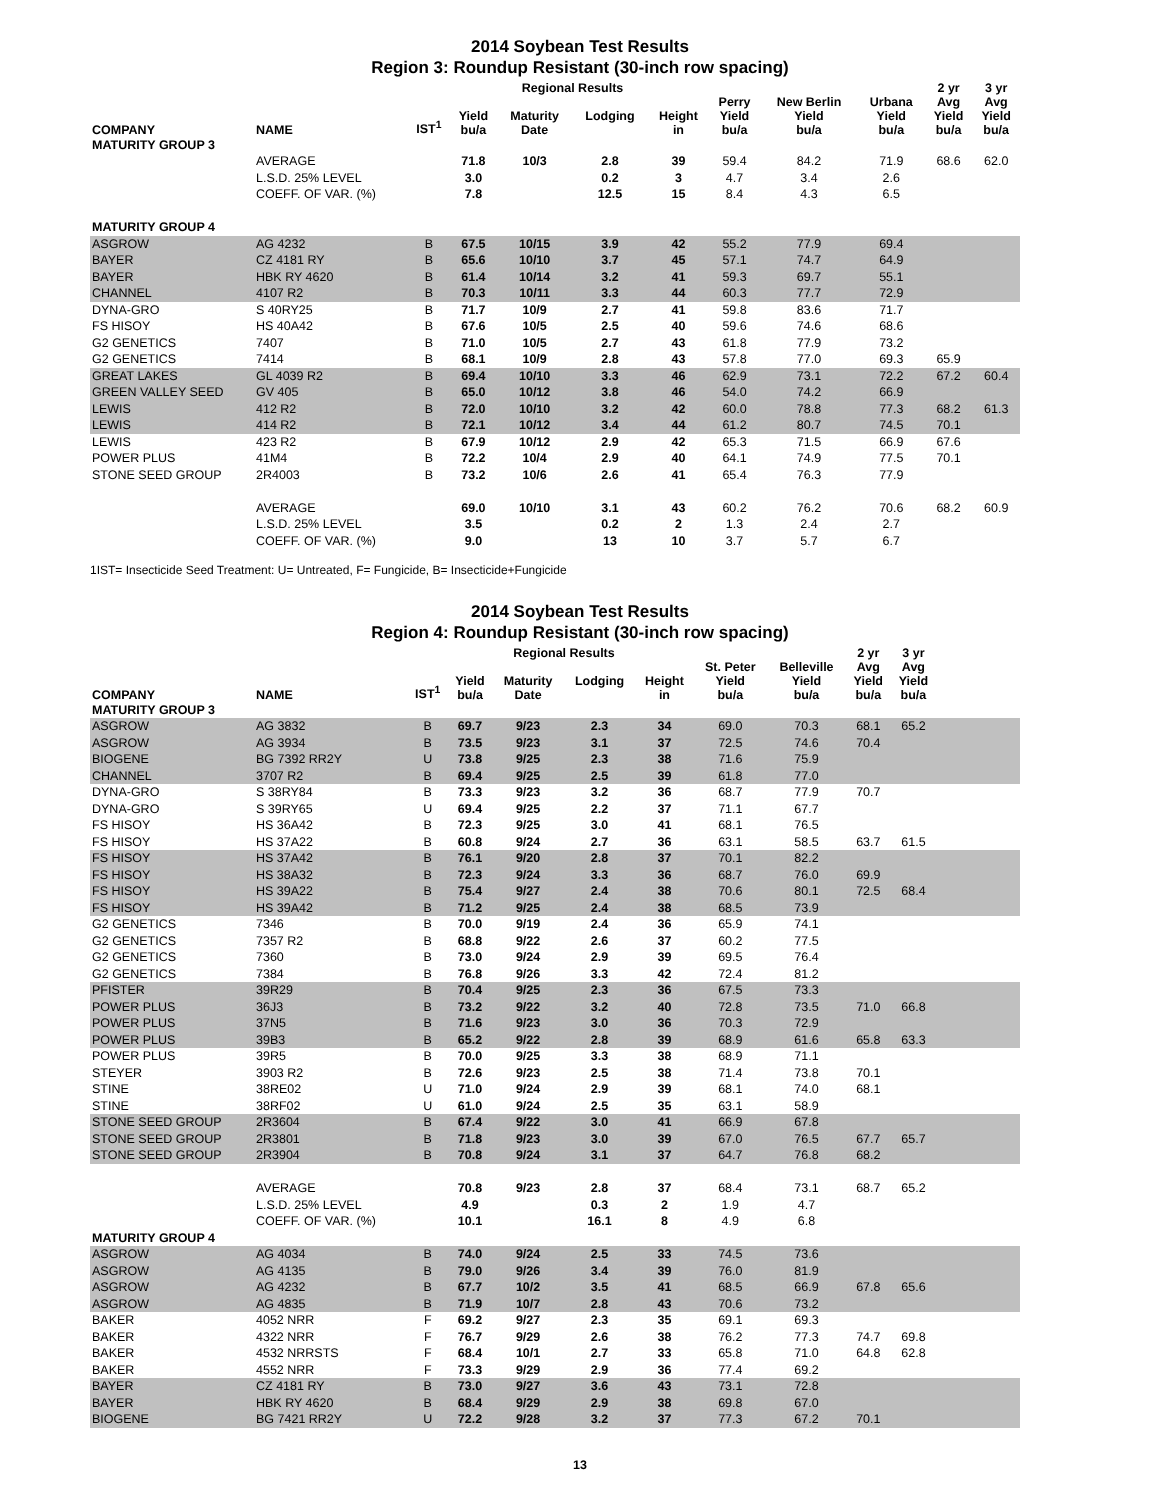2014 Soybean Test Results
Region 3: Roundup Resistant (30-inch row spacing)
| | | | | Regional Results | | | | | | 2 yr | 3 yr |
| --- | --- | --- | --- | --- | --- | --- | --- | --- | --- | --- | --- |
| COMPANY | NAME | IST<sup>1</sup> | Yield bu/a | Maturity Date | Lodging | Height in | Perry Yield bu/a | New Berlin Yield bu/a | Urbana Yield bu/a | Avg Yield bu/a | Avg Yield bu/a |
| MATURITY GROUP 3 | | | | | | | | | | | |
| | AVERAGE | | 71.8 | 10/3 | 2.8 | 39 | 59.4 | 84.2 | 71.9 | 68.6 | 62.0 |
| | L.S.D. 25% LEVEL | | 3.0 | | 0.2 | 3 | 4.7 | 3.4 | 2.6 | | |
| | COEFF. OF VAR. (%) | | 7.8 | | 12.5 | 15 | 8.4 | 4.3 | 6.5 | | |
| MATURITY GROUP 4 | | | | | | | | | | | |
| ASGROW | AG 4232 | B | 67.5 | 10/15 | 3.9 | 42 | 55.2 | 77.9 | 69.4 | | |
| BAYER | CZ 4181 RY | B | 65.6 | 10/10 | 3.7 | 45 | 57.1 | 74.7 | 64.9 | | |
| BAYER | HBK RY 4620 | B | 61.4 | 10/14 | 3.2 | 41 | 59.3 | 69.7 | 55.1 | | |
| CHANNEL | 4107 R2 | B | 70.3 | 10/11 | 3.3 | 44 | 60.3 | 77.7 | 72.9 | | |
| DYNA-GRO | S 40RY25 | B | 71.7 | 10/9 | 2.7 | 41 | 59.8 | 83.6 | 71.7 | | |
| FS HISOY | HS 40A42 | B | 67.6 | 10/5 | 2.5 | 40 | 59.6 | 74.6 | 68.6 | | |
| G2 GENETICS | 7407 | B | 71.0 | 10/5 | 2.7 | 43 | 61.8 | 77.9 | 73.2 | | |
| G2 GENETICS | 7414 | B | 68.1 | 10/9 | 2.8 | 43 | 57.8 | 77.0 | 69.3 | 65.9 | |
| GREAT LAKES | GL 4039 R2 | B | 69.4 | 10/10 | 3.3 | 46 | 62.9 | 73.1 | 72.2 | 67.2 | 60.4 |
| GREEN VALLEY SEED | GV 405 | B | 65.0 | 10/12 | 3.8 | 46 | 54.0 | 74.2 | 66.9 | | |
| LEWIS | 412 R2 | B | 72.0 | 10/10 | 3.2 | 42 | 60.0 | 78.8 | 77.3 | 68.2 | 61.3 |
| LEWIS | 414 R2 | B | 72.1 | 10/12 | 3.4 | 44 | 61.2 | 80.7 | 74.5 | 70.1 | |
| LEWIS | 423 R2 | B | 67.9 | 10/12 | 2.9 | 42 | 65.3 | 71.5 | 66.9 | 67.6 | |
| POWER PLUS | 41M4 | B | 72.2 | 10/4 | 2.9 | 40 | 64.1 | 74.9 | 77.5 | 70.1 | |
| STONE SEED GROUP | 2R4003 | B | 73.2 | 10/6 | 2.6 | 41 | 65.4 | 76.3 | 77.9 | | |
| | AVERAGE | | 69.0 | 10/10 | 3.1 | 43 | 60.2 | 76.2 | 70.6 | 68.2 | 60.9 |
| | L.S.D. 25% LEVEL | | 3.5 | | 0.2 | 2 | 1.3 | 2.4 | 2.7 | | |
| | COEFF. OF VAR. (%) | | 9.0 | | 13 | 10 | 3.7 | 5.7 | 6.7 | | |
1IST= Insecticide Seed Treatment: U= Untreated, F= Fungicide, B= Insecticide+Fungicide
2014 Soybean Test Results
Region 4: Roundup Resistant (30-inch row spacing)
| | | | | Regional Results | | | | | 2 yr | 3 yr | |
| --- | --- | --- | --- | --- | --- | --- | --- | --- | --- | --- | --- |
| COMPANY | NAME | IST<sup>1</sup> | Yield bu/a | Maturity Date | Lodging | Height in | St. Peter Yield bu/a | Belleville Yield bu/a | Avg Yield bu/a | Avg Yield bu/a | |
| MATURITY GROUP 3 | | | | | | | | | | | |
| ASGROW | AG 3832 | B | 69.7 | 9/23 | 2.3 | 34 | 69.0 | 70.3 | 68.1 | 65.2 | |
| ASGROW | AG 3934 | B | 73.5 | 9/23 | 3.1 | 37 | 72.5 | 74.6 | 70.4 | | |
| BIOGENE | BG 7392 RR2Y | U | 73.8 | 9/25 | 2.3 | 38 | 71.6 | 75.9 | | | |
| CHANNEL | 3707 R2 | B | 69.4 | 9/25 | 2.5 | 39 | 61.8 | 77.0 | | | |
| DYNA-GRO | S 38RY84 | B | 73.3 | 9/23 | 3.2 | 36 | 68.7 | 77.9 | 70.7 | | |
| DYNA-GRO | S 39RY65 | U | 69.4 | 9/25 | 2.2 | 37 | 71.1 | 67.7 | | | |
| FS HISOY | HS 36A42 | B | 72.3 | 9/25 | 3.0 | 41 | 68.1 | 76.5 | | | |
| FS HISOY | HS 37A22 | B | 60.8 | 9/24 | 2.7 | 36 | 63.1 | 58.5 | 63.7 | 61.5 | |
| FS HISOY | HS 37A42 | B | 76.1 | 9/20 | 2.8 | 37 | 70.1 | 82.2 | | | |
| FS HISOY | HS 38A32 | B | 72.3 | 9/24 | 3.3 | 36 | 68.7 | 76.0 | 69.9 | | |
| FS HISOY | HS 39A22 | B | 75.4 | 9/27 | 2.4 | 38 | 70.6 | 80.1 | 72.5 | 68.4 | |
| FS HISOY | HS 39A42 | B | 71.2 | 9/25 | 2.4 | 38 | 68.5 | 73.9 | | | |
| G2 GENETICS | 7346 | B | 70.0 | 9/19 | 2.4 | 36 | 65.9 | 74.1 | | | |
| G2 GENETICS | 7357 R2 | B | 68.8 | 9/22 | 2.6 | 37 | 60.2 | 77.5 | | | |
| G2 GENETICS | 7360 | B | 73.0 | 9/24 | 2.9 | 39 | 69.5 | 76.4 | | | |
| G2 GENETICS | 7384 | B | 76.8 | 9/26 | 3.3 | 42 | 72.4 | 81.2 | | | |
| PFISTER | 39R29 | B | 70.4 | 9/25 | 2.3 | 36 | 67.5 | 73.3 | | | |
| POWER PLUS | 36J3 | B | 73.2 | 9/22 | 3.2 | 40 | 72.8 | 73.5 | 71.0 | 66.8 | |
| POWER PLUS | 37N5 | B | 71.6 | 9/23 | 3.0 | 36 | 70.3 | 72.9 | | | |
| POWER PLUS | 39B3 | B | 65.2 | 9/22 | 2.8 | 39 | 68.9 | 61.6 | 65.8 | 63.3 | |
| POWER PLUS | 39R5 | B | 70.0 | 9/25 | 3.3 | 38 | 68.9 | 71.1 | | | |
| STEYER | 3903 R2 | B | 72.6 | 9/23 | 2.5 | 38 | 71.4 | 73.8 | 70.1 | | |
| STINE | 38RE02 | U | 71.0 | 9/24 | 2.9 | 39 | 68.1 | 74.0 | 68.1 | | |
| STINE | 38RF02 | U | 61.0 | 9/24 | 2.5 | 35 | 63.1 | 58.9 | | | |
| STONE SEED GROUP | 2R3604 | B | 67.4 | 9/22 | 3.0 | 41 | 66.9 | 67.8 | | | |
| STONE SEED GROUP | 2R3801 | B | 71.8 | 9/23 | 3.0 | 39 | 67.0 | 76.5 | 67.7 | 65.7 | |
| STONE SEED GROUP | 2R3904 | B | 70.8 | 9/24 | 3.1 | 37 | 64.7 | 76.8 | 68.2 | | |
| | AVERAGE | | 70.8 | 9/23 | 2.8 | 37 | 68.4 | 73.1 | 68.7 | 65.2 | |
| | L.S.D. 25% LEVEL | | 4.9 | | 0.3 | 2 | 1.9 | 4.7 | | | |
| | COEFF. OF VAR. (%) | | 10.1 | | 16.1 | 8 | 4.9 | 6.8 | | | |
| MATURITY GROUP 4 | | | | | | | | | | | |
| ASGROW | AG 4034 | B | 74.0 | 9/24 | 2.5 | 33 | 74.5 | 73.6 | | | |
| ASGROW | AG 4135 | B | 79.0 | 9/26 | 3.4 | 39 | 76.0 | 81.9 | | | |
| ASGROW | AG 4232 | B | 67.7 | 10/2 | 3.5 | 41 | 68.5 | 66.9 | 67.8 | 65.6 | |
| ASGROW | AG 4835 | B | 71.9 | 10/7 | 2.8 | 43 | 70.6 | 73.2 | | | |
| BAKER | 4052 NRR | F | 69.2 | 9/27 | 2.3 | 35 | 69.1 | 69.3 | | | |
| BAKER | 4322 NRR | F | 76.7 | 9/29 | 2.6 | 38 | 76.2 | 77.3 | 74.7 | 69.8 | |
| BAKER | 4532 NRRSTS | F | 68.4 | 10/1 | 2.7 | 33 | 65.8 | 71.0 | 64.8 | 62.8 | |
| BAKER | 4552 NRR | F | 73.3 | 9/29 | 2.9 | 36 | 77.4 | 69.2 | | | |
| BAYER | CZ 4181 RY | B | 73.0 | 9/27 | 3.6 | 43 | 73.1 | 72.8 | | | |
| BAYER | HBK RY 4620 | B | 68.4 | 9/29 | 2.9 | 38 | 69.8 | 67.0 | | | |
| BIOGENE | BG 7421 RR2Y | U | 72.2 | 9/28 | 3.2 | 37 | 77.3 | 67.2 | 70.1 | | |
13